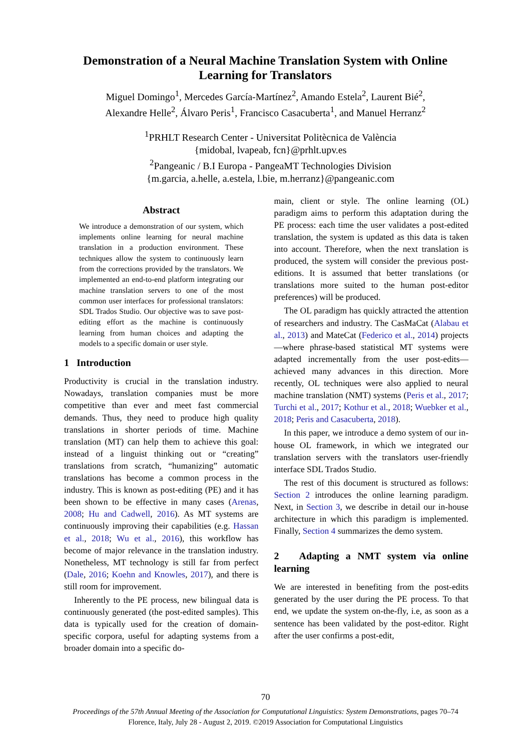Demonstration of a Neural Machine Translation System with Online Learning for Translators
Miguel Domingo<sup>1</sup>, Mercedes García-Martínez<sup>2</sup>, Amando Estela<sup>2</sup>, Laurent Bié<sup>2</sup>, Alexandre Helle<sup>2</sup>, Álvaro Peris<sup>1</sup>, Francisco Casacuberta<sup>1</sup>, and Manuel Herranz<sup>2</sup>
<sup>1</sup> PRHLT Research Center - Universitat Politècnica de València
{midobal, lvapeab, fcn}@prhlt.upv.es
<sup>2</sup> Pangeanic / B.I Europa - PangeaMT Technologies Division
{m.garcia, a.helle, a.estela, l.bie, m.herranz}@pangeanic.com
Abstract
We introduce a demonstration of our system, which implements online learning for neural machine translation in a production environment. These techniques allow the system to continuously learn from the corrections provided by the translators. We implemented an end-to-end platform integrating our machine translation servers to one of the most common user interfaces for professional translators: SDL Trados Studio. Our objective was to save post-editing effort as the machine is continuously learning from human choices and adapting the models to a specific domain or user style.
1 Introduction
Productivity is crucial in the translation industry. Nowadays, translation companies must be more competitive than ever and meet fast commercial demands. Thus, they need to produce high quality translations in shorter periods of time. Machine translation (MT) can help them to achieve this goal: instead of a linguist thinking out or “creating” translations from scratch, “humanizing” automatic translations has become a common process in the industry. This is known as post-editing (PE) and it has been shown to be effective in many cases (Arenas, 2008; Hu and Cadwell, 2016). As MT systems are continuously improving their capabilities (e.g. Hassan et al., 2018; Wu et al., 2016), this workflow has become of major relevance in the translation industry. Nonetheless, MT technology is still far from perfect (Dale, 2016; Koehn and Knowles, 2017), and there is still room for improvement.
Inherently to the PE process, new bilingual data is continuously generated (the post-edited samples). This data is typically used for the creation of domain-specific corpora, useful for adapting systems from a broader domain into a specific do-
main, client or style. The online learning (OL) paradigm aims to perform this adaptation during the PE process: each time the user validates a post-edited translation, the system is updated as this data is taken into account. Therefore, when the next translation is produced, the system will consider the previous post-editions. It is assumed that better translations (or translations more suited to the human post-editor preferences) will be produced.
The OL paradigm has quickly attracted the attention of researchers and industry. The CasMaCat (Alabau et al., 2013) and MateCat (Federico et al., 2014) projects—where phrase-based statistical MT systems were adapted incrementally from the user post-edits—achieved many advances in this direction. More recently, OL techniques were also applied to neural machine translation (NMT) systems (Peris et al., 2017; Turchi et al., 2017; Kothur et al., 2018; Wuebker et al., 2018; Peris and Casacuberta, 2018).
In this paper, we introduce a demo system of our in-house OL framework, in which we integrated our translation servers with the translators user-friendly interface SDL Trados Studio.
The rest of this document is structured as follows: Section 2 introduces the online learning paradigm. Next, in Section 3, we describe in detail our in-house architecture in which this paradigm is implemented. Finally, Section 4 summarizes the demo system.
2 Adapting a NMT system via online learning
We are interested in benefiting from the post-edits generated by the user during the PE process. To that end, we update the system on-the-fly, i.e, as soon as a sentence has been validated by the post-editor. Right after the user confirms a post-edit,
70
Proceedings of the 57th Annual Meeting of the Association for Computational Linguistics: System Demonstrations, pages 70–74
Florence, Italy, July 28 - August 2, 2019. ©2019 Association for Computational Linguistics